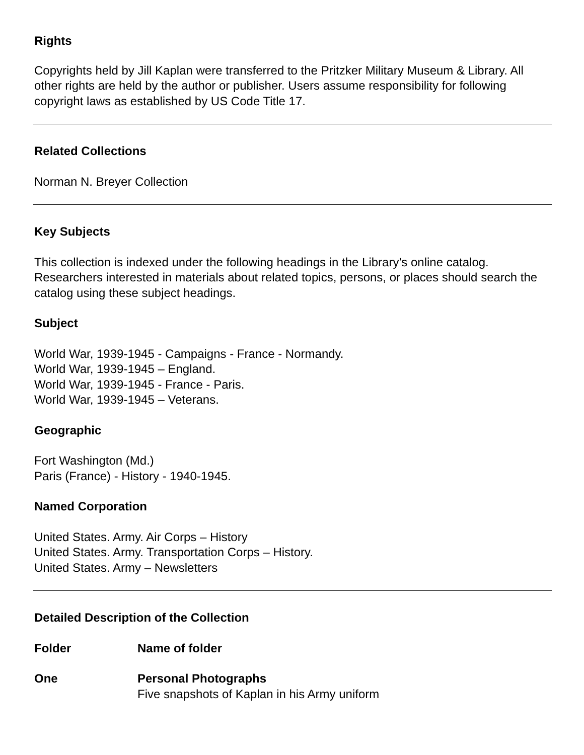Rights
Copyrights held by Jill Kaplan were transferred to the Pritzker Military Museum & Library. All other rights are held by the author or publisher. Users assume responsibility for following copyright laws as established by US Code Title 17.
Related Collections
Norman N. Breyer Collection
Key Subjects
This collection is indexed under the following headings in the Library’s online catalog. Researchers interested in materials about related topics, persons, or places should search the catalog using these subject headings.
Subject
World War, 1939-1945 - Campaigns - France - Normandy.
World War, 1939-1945 – England.
World War, 1939-1945 - France - Paris.
World War, 1939-1945 – Veterans.
Geographic
Fort Washington (Md.)
Paris (France) - History - 1940-1945.
Named Corporation
United States. Army. Air Corps – History
United States. Army. Transportation Corps – History.
United States. Army – Newsletters
Detailed Description of the Collection
| Folder | Name of folder |
| --- | --- |
| One | Personal Photographs Five snapshots of Kaplan in his Army uniform |